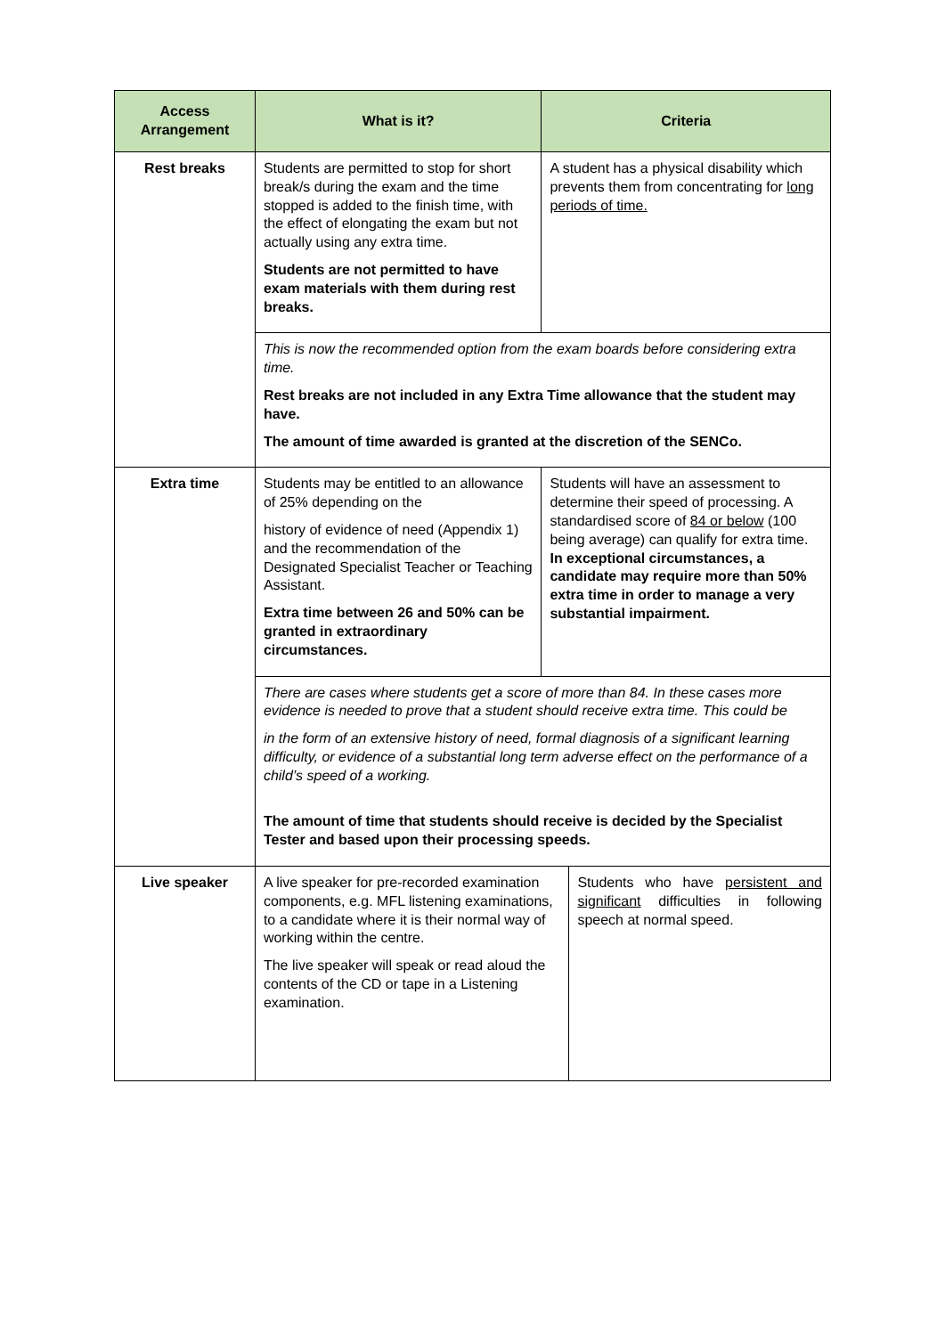| Access Arrangement | What is it? | Criteria | |
| --- | --- | --- | --- |
| Rest breaks | Students are permitted to stop for short break/s during the exam and the time stopped is added to the finish time, with the effect of elongating the exam but not actually using any extra time. Students are not permitted to have exam materials with them during rest breaks. | A student has a physical disability which prevents them from concentrating for long periods of time. | |
| | This is now the recommended option from the exam boards before considering extra time. Rest breaks are not included in any Extra Time allowance that the student may have. The amount of time awarded is granted at the discretion of the SENCo. | | |
| Extra time | Students may be entitled to an allowance of 25% depending on the history of evidence of need (Appendix 1) and the recommendation of the Designated Specialist Teacher or Teaching Assistant. Extra time between 26 and 50% can be granted in extraordinary circumstances. | Students will have an assessment to determine their speed of processing. A standardised score of 84 or below (100 being average) can qualify for extra time. In exceptional circumstances, a candidate may require more than 50% extra time in order to manage a very substantial impairment. | |
| | There are cases where students get a score of more than 84. In these cases more evidence is needed to prove that a student should receive extra time. This could be in the form of an extensive history of need, formal diagnosis of a significant learning difficulty, or evidence of a substantial long term adverse effect on the performance of a child’s speed of a working. The amount of time that students should receive is decided by the Specialist Tester and based upon their processing speeds. | | |
| Live speaker | A live speaker for pre-recorded examination components, e.g. MFL listening examinations, to a candidate where it is their normal way of working within the centre. The live speaker will speak or read aloud the contents of the CD or tape in a Listening examination. | | Students who have persistent and significant difficulties in following speech at normal speed. |